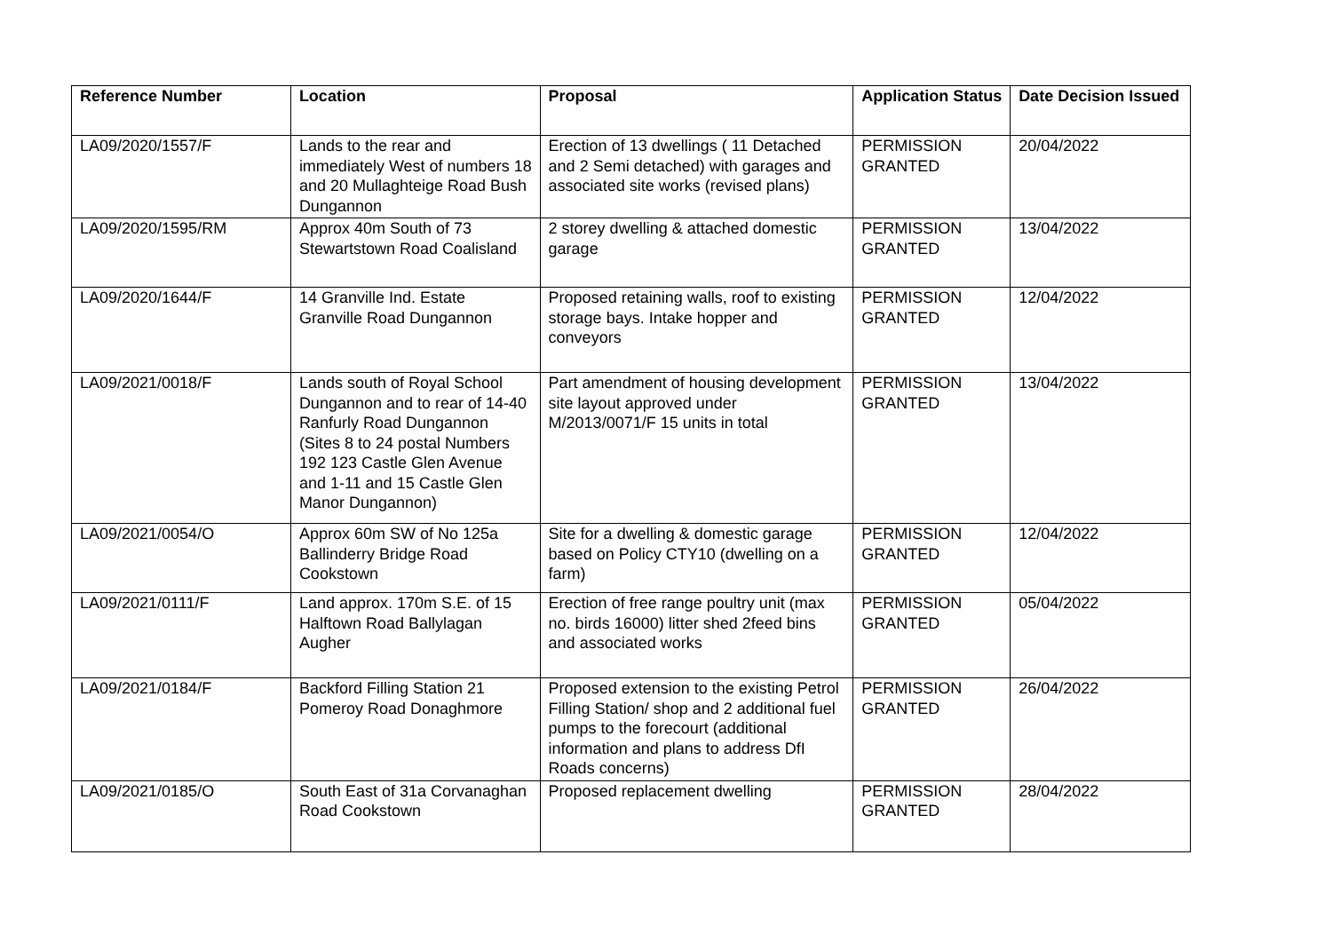| Reference Number | Location | Proposal | Application Status | Date Decision Issued |
| --- | --- | --- | --- | --- |
| LA09/2020/1557/F | Lands to the rear and immediately West of numbers 18 and 20 Mullaghteige Road Bush Dungannon | Erection of 13 dwellings ( 11 Detached and 2 Semi detached) with garages and associated site works (revised plans) | PERMISSION GRANTED | 20/04/2022 |
| LA09/2020/1595/RM | Approx 40m South of 73 Stewartstown Road Coalisland | 2 storey dwelling & attached domestic garage | PERMISSION GRANTED | 13/04/2022 |
| LA09/2020/1644/F | 14 Granville Ind. Estate Granville Road Dungannon | Proposed retaining walls, roof to existing storage bays. Intake hopper and conveyors | PERMISSION GRANTED | 12/04/2022 |
| LA09/2021/0018/F | Lands south of Royal School Dungannon and to rear of 14-40 Ranfurly Road Dungannon (Sites 8 to 24 postal Numbers 192 123 Castle Glen Avenue and 1-11 and 15 Castle Glen Manor Dungannon) | Part amendment of housing development site layout approved under M/2013/0071/F 15 units in total | PERMISSION GRANTED | 13/04/2022 |
| LA09/2021/0054/O | Approx 60m SW of No 125a Ballinderry Bridge Road Cookstown | Site for a dwelling & domestic garage based on Policy CTY10 (dwelling on a farm) | PERMISSION GRANTED | 12/04/2022 |
| LA09/2021/0111/F | Land approx. 170m S.E. of 15 Halftown Road Ballylagan Augher | Erection of free range poultry unit (max no. birds 16000) litter shed 2feed bins and associated works | PERMISSION GRANTED | 05/04/2022 |
| LA09/2021/0184/F | Backford Filling Station 21 Pomeroy Road Donaghmore | Proposed extension to the existing Petrol Filling Station/ shop and 2 additional fuel pumps to the forecourt (additional information and plans to address DfI Roads concerns) | PERMISSION GRANTED | 26/04/2022 |
| LA09/2021/0185/O | South East of 31a Corvanaghan Road Cookstown | Proposed replacement dwelling | PERMISSION GRANTED | 28/04/2022 |